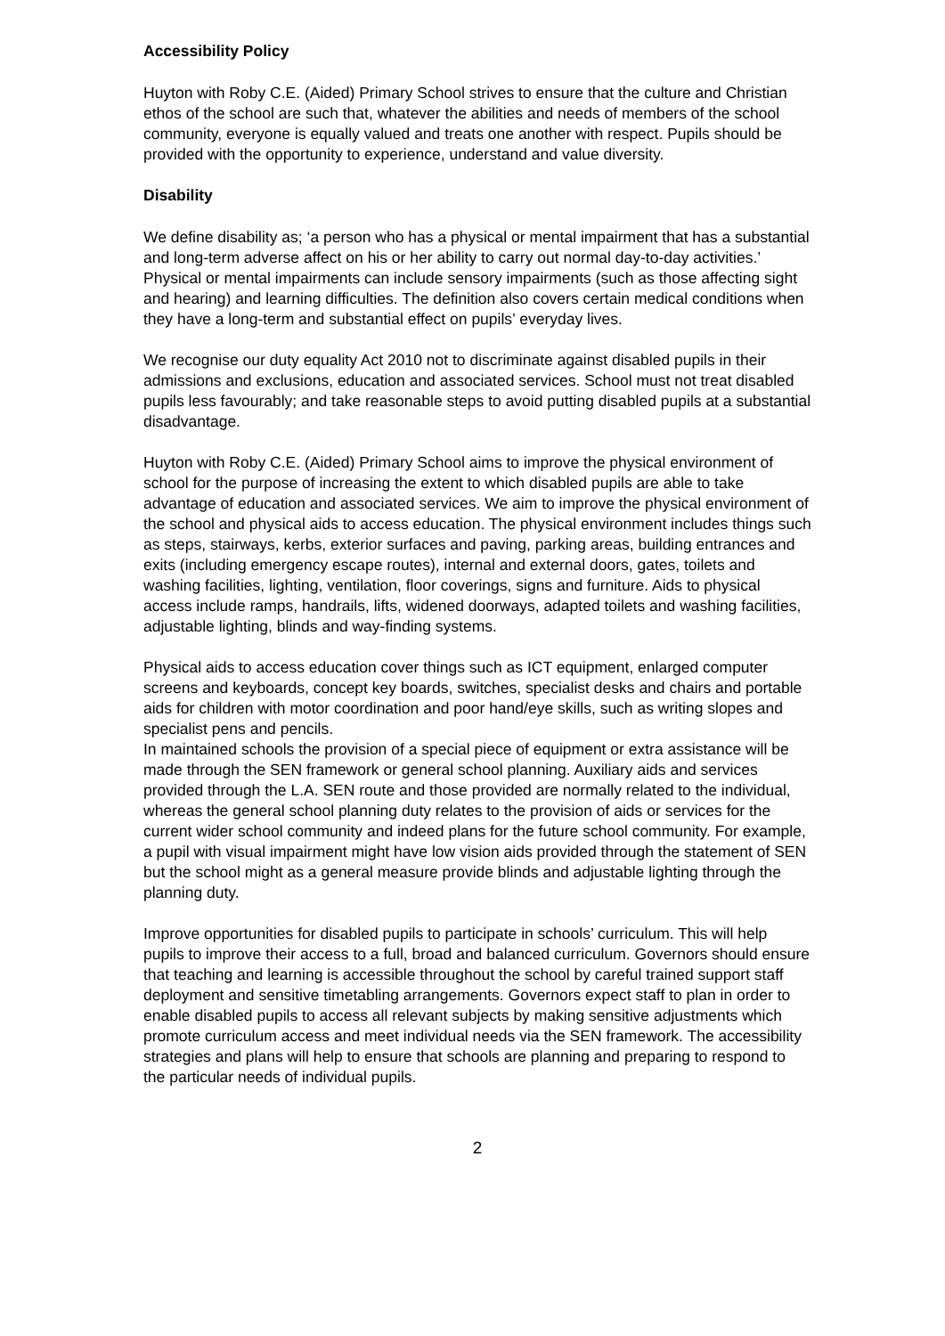Accessibility Policy
Huyton with Roby C.E. (Aided) Primary School strives to ensure that the culture and Christian ethos of the school are such that, whatever the abilities and needs of members of the school community, everyone is equally valued and treats one another with respect. Pupils should be provided with the opportunity to experience, understand and value diversity.
Disability
We define disability as; ‘a person who has a physical or mental impairment that has a substantial and long-term adverse affect on his or her ability to carry out normal day-to-day activities.’
Physical or mental impairments can include sensory impairments (such as those affecting sight and hearing) and learning difficulties. The definition also covers certain medical conditions when they have a long-term and substantial effect on pupils’ everyday lives.
We recognise our duty equality Act 2010 not to discriminate against disabled pupils in their admissions and exclusions, education and associated services. School must not treat disabled pupils less favourably; and take reasonable steps to avoid putting disabled pupils at a substantial disadvantage.
Huyton with Roby C.E. (Aided) Primary School aims to improve the physical environment of school for the purpose of increasing the extent to which disabled pupils are able to take advantage of education and associated services. We aim to improve the physical environment of the school and physical aids to access education. The physical environment includes things such as steps, stairways, kerbs, exterior surfaces and paving, parking areas, building entrances and exits (including emergency escape routes), internal and external doors, gates, toilets and washing facilities, lighting, ventilation, floor coverings, signs and furniture. Aids to physical access include ramps, handrails, lifts, widened doorways, adapted toilets and washing facilities, adjustable lighting, blinds and way-finding systems.
Physical aids to access education cover things such as ICT equipment, enlarged computer screens and keyboards, concept key boards, switches, specialist desks and chairs and portable aids for children with motor coordination and poor hand/eye skills, such as writing slopes and specialist pens and pencils.
In maintained schools the provision of a special piece of equipment or extra assistance will be made through the SEN framework or general school planning. Auxiliary aids and services provided through the L.A. SEN route and those provided are normally related to the individual, whereas the general school planning duty relates to the provision of aids or services for the current wider school community and indeed plans for the future school community. For example, a pupil with visual impairment might have low vision aids provided through the statement of SEN but the school might as a general measure provide blinds and adjustable lighting through the planning duty.
Improve opportunities for disabled pupils to participate in schools’ curriculum. This will help pupils to improve their access to a full, broad and balanced curriculum. Governors should ensure that teaching and learning is accessible throughout the school by careful trained support staff deployment and sensitive timetabling arrangements. Governors expect staff to plan in order to enable disabled pupils to access all relevant subjects by making sensitive adjustments which promote curriculum access and meet individual needs via the SEN framework. The accessibility strategies and plans will help to ensure that schools are planning and preparing to respond to the particular needs of individual pupils.
2